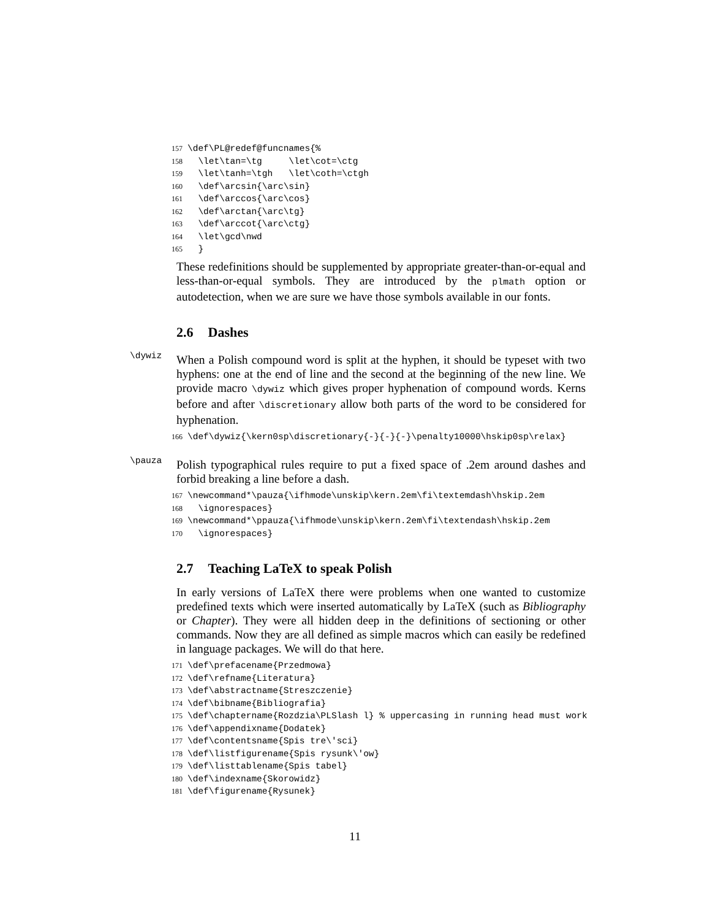157 \def\PL@redef@funcnames{% 158 \let\tan=\tg \let\cot=\ctg 159 \let\tanh=\tgh \let\coth=\ctgh 160 \def\arcsin{\arc\sin} 161 \def\arccos{\arc\cos} 162 \def\arctan{\arc\tg} 163 \def\arccot{\arc\ctg} 164 \let\gcd\nwd 165 }
These redefinitions should be supplemented by appropriate greater-than-or-equal and less-than-or-equal symbols. They are introduced by the plmath option or autodetection, when we are sure we have those symbols available in our fonts.
2.6 Dashes
\dywiz
When a Polish compound word is split at the hyphen, it should be typeset with two hyphens: one at the end of line and the second at the beginning of the new line. We provide macro \dywiz which gives proper hyphenation of compound words. Kerns before and after \discretionary allow both parts of the word to be considered for hyphenation.
166 \def\dywiz{\kern0sp\discretionary{-}{-}{-}\penalty10000\hskip0sp\relax}
\pauza
Polish typographical rules require to put a fixed space of .2em around dashes and forbid breaking a line before a dash.
167 \newcommand*\pauza{\ifhmode\unskip\kern.2em\fi\textemdash\hskip.2em 168 \ignorespaces} 169 \newcommand*\ppauza{\ifhmode\unskip\kern.2em\fi\textendash\hskip.2em 170 \ignorespaces}
2.7 Teaching LaTeX to speak Polish
In early versions of LaTeX there were problems when one wanted to customize predefined texts which were inserted automatically by LaTeX (such as Bibliography or Chapter). They were all hidden deep in the definitions of sectioning or other commands. Now they are all defined as simple macros which can easily be redefined in language packages. We will do that here.
171 \def\prefacename{Przedmowa} 172 \def\refname{Literatura} 173 \def\abstractname{Streszczenie} 174 \def\bibname{Bibliografia} 175 \def\chaptername{Rozdzia\PLSlash l} % uppercasing in running head must work 176 \def\appendixname{Dodatek} 177 \def\contentsname{Spis tre\'sci} 178 \def\listfigurename{Spis rysunk\'ow} 179 \def\listtablename{Spis tabel} 180 \def\indexname{Skorowidz} 181 \def\figurename{Rysunek}
11